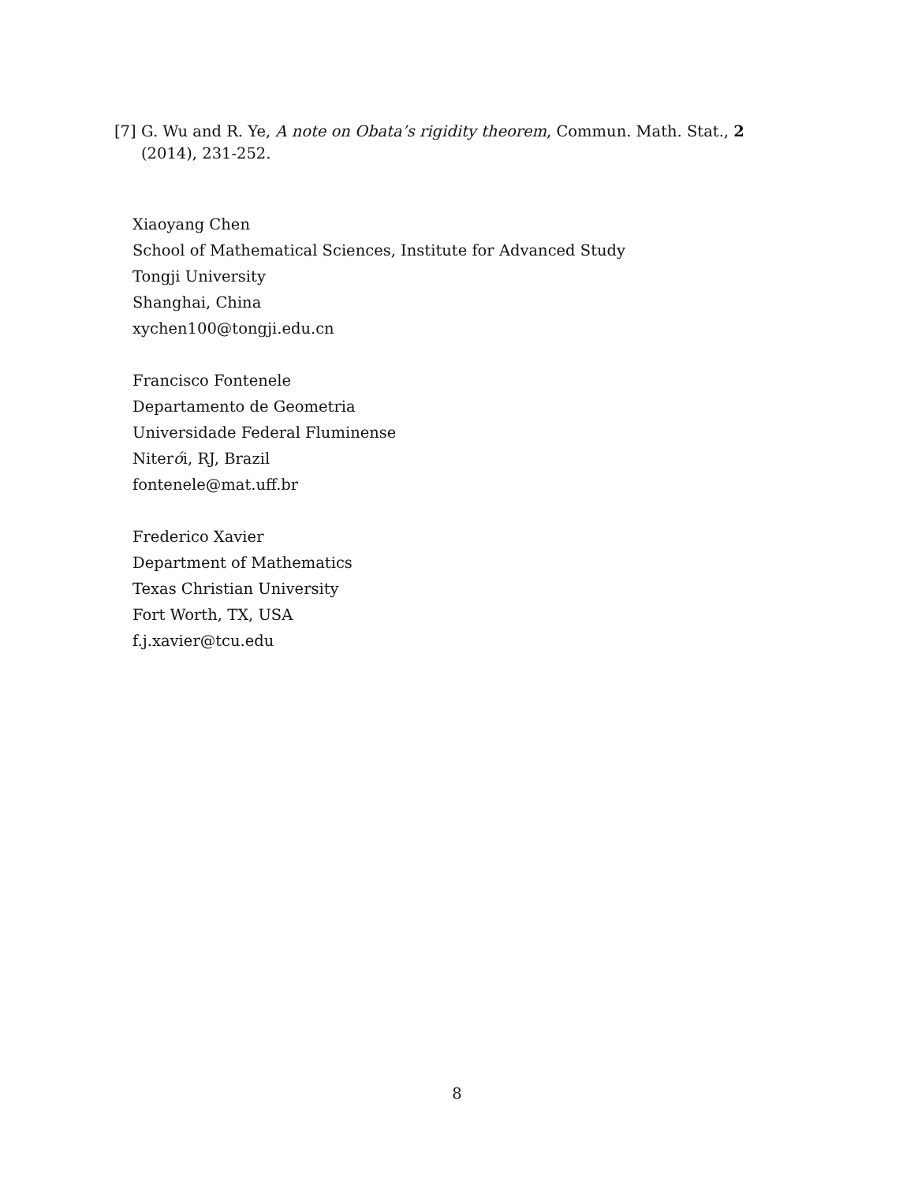[7] G. Wu and R. Ye, A note on Obata’s rigidity theorem, Commun. Math. Stat., 2 (2014), 231-252.
Xiaoyang Chen
School of Mathematical Sciences, Institute for Advanced Study
Tongji University
Shanghai, China
xychen100@tongji.edu.cn
Francisco Fontenele
Departamento de Geometria
Universidade Federal Fluminense
Niterói, RJ, Brazil
fontenele@mat.uff.br
Frederico Xavier
Department of Mathematics
Texas Christian University
Fort Worth, TX, USA
f.j.xavier@tcu.edu
8